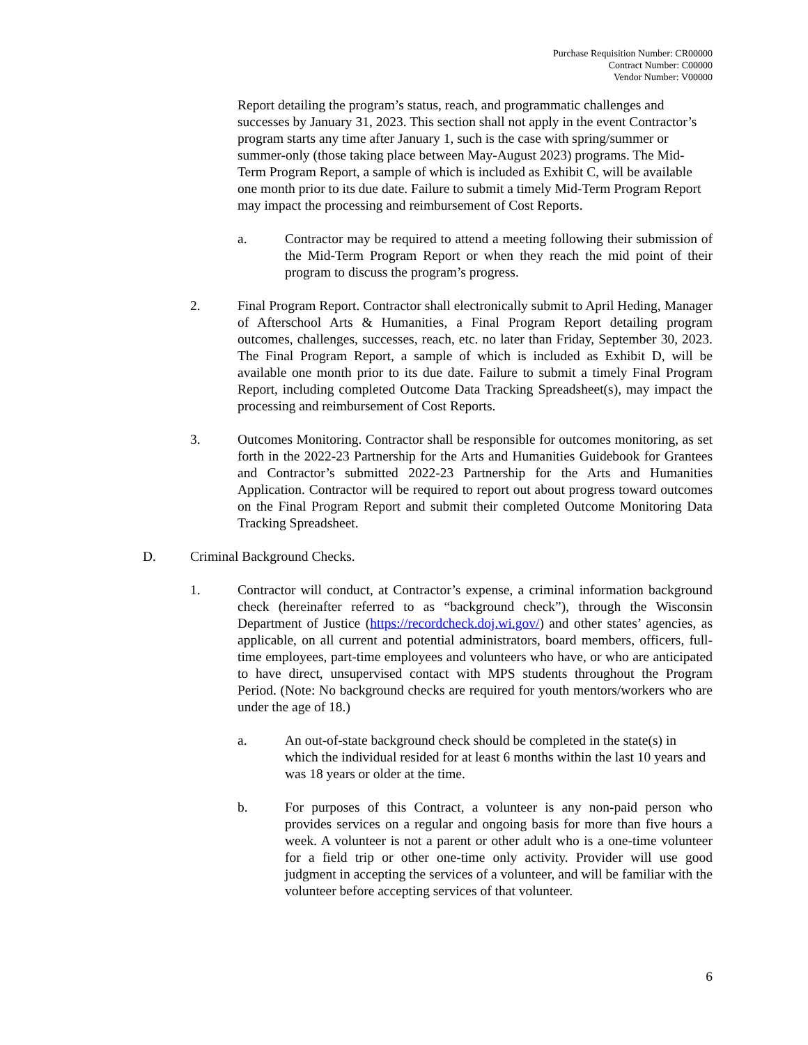Purchase Requisition Number: CR00000
Contract Number: C00000
Vendor Number: V00000
Report detailing the program’s status, reach, and programmatic challenges and successes by January 31, 2023. This section shall not apply in the event Contractor’s program starts any time after January 1, such is the case with spring/summer or summer-only (those taking place between May-August 2023) programs. The Mid-Term Program Report, a sample of which is included as Exhibit C, will be available one month prior to its due date. Failure to submit a timely Mid-Term Program Report may impact the processing and reimbursement of Cost Reports.
a. Contractor may be required to attend a meeting following their submission of the Mid-Term Program Report or when they reach the mid point of their program to discuss the program’s progress.
2. Final Program Report. Contractor shall electronically submit to April Heding, Manager of Afterschool Arts & Humanities, a Final Program Report detailing program outcomes, challenges, successes, reach, etc. no later than Friday, September 30, 2023. The Final Program Report, a sample of which is included as Exhibit D, will be available one month prior to its due date. Failure to submit a timely Final Program Report, including completed Outcome Data Tracking Spreadsheet(s), may impact the processing and reimbursement of Cost Reports.
3. Outcomes Monitoring. Contractor shall be responsible for outcomes monitoring, as set forth in the 2022-23 Partnership for the Arts and Humanities Guidebook for Grantees and Contractor’s submitted 2022-23 Partnership for the Arts and Humanities Application. Contractor will be required to report out about progress toward outcomes on the Final Program Report and submit their completed Outcome Monitoring Data Tracking Spreadsheet.
D. Criminal Background Checks.
1. Contractor will conduct, at Contractor’s expense, a criminal information background check (hereinafter referred to as “background check”), through the Wisconsin Department of Justice (https://recordcheck.doj.wi.gov/) and other states’ agencies, as applicable, on all current and potential administrators, board members, officers, full-time employees, part-time employees and volunteers who have, or who are anticipated to have direct, unsupervised contact with MPS students throughout the Program Period. (Note: No background checks are required for youth mentors/workers who are under the age of 18.)
a. An out-of-state background check should be completed in the state(s) in which the individual resided for at least 6 months within the last 10 years and was 18 years or older at the time.
b. For purposes of this Contract, a volunteer is any non-paid person who provides services on a regular and ongoing basis for more than five hours a week. A volunteer is not a parent or other adult who is a one-time volunteer for a field trip or other one-time only activity. Provider will use good judgment in accepting the services of a volunteer, and will be familiar with the volunteer before accepting services of that volunteer.
6